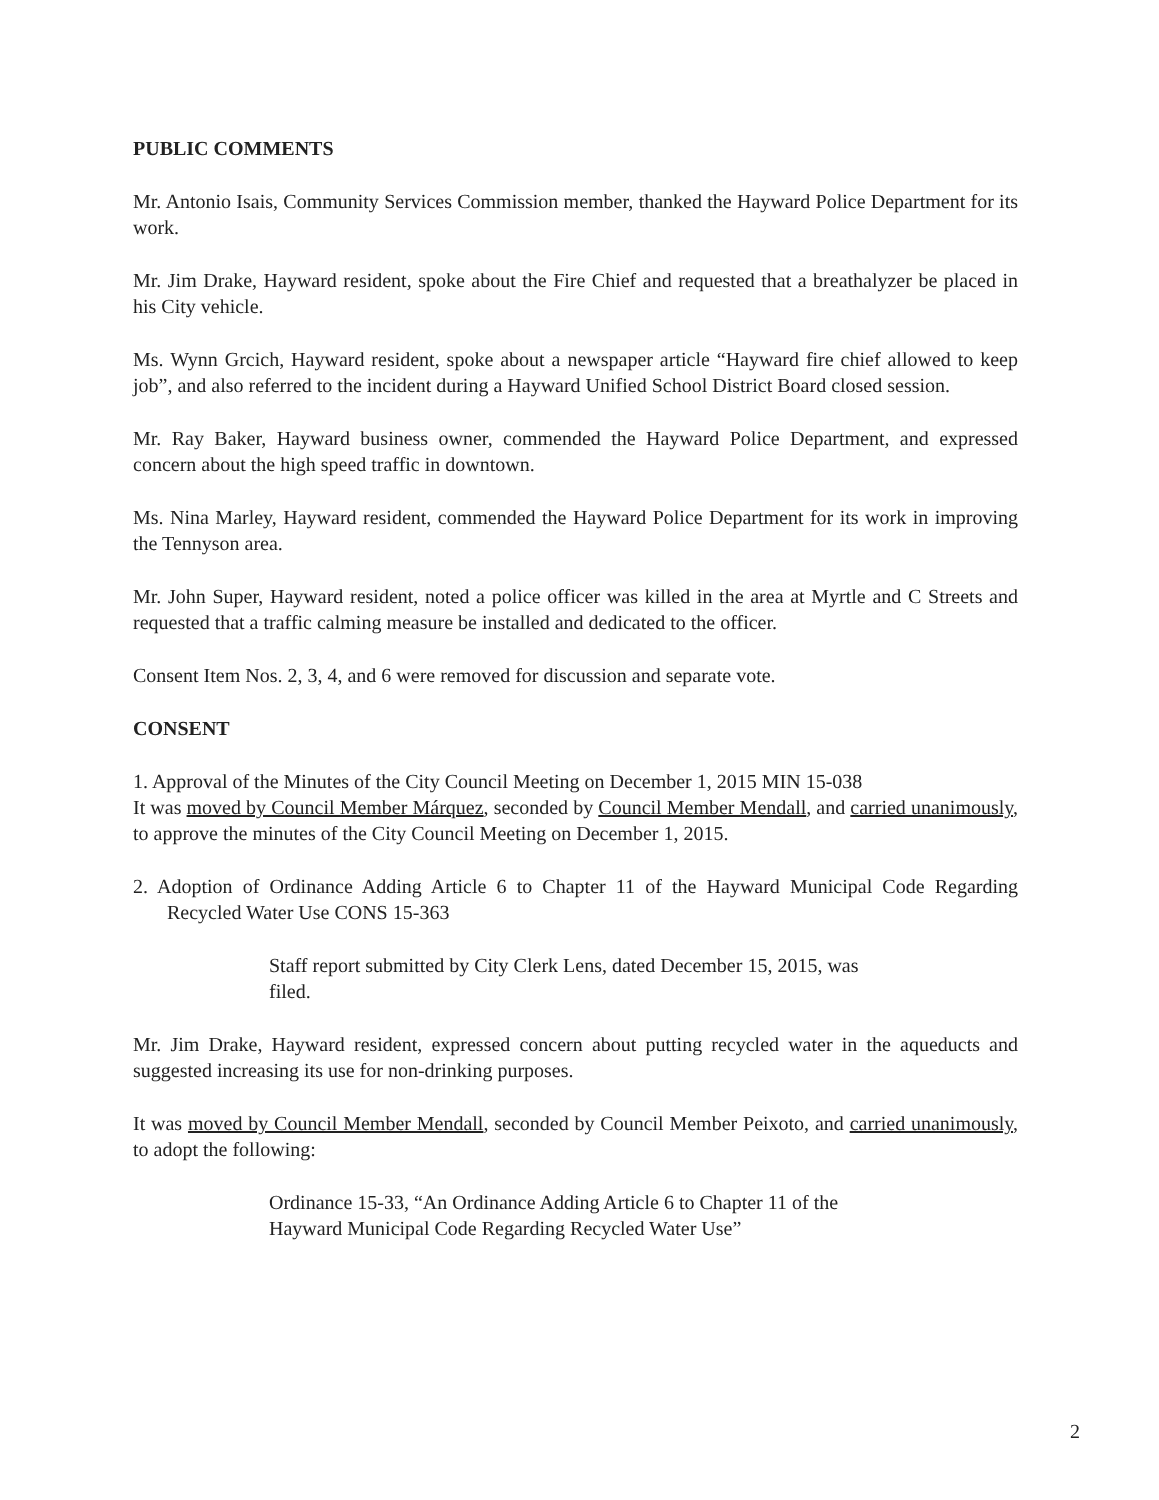PUBLIC COMMENTS
Mr. Antonio Isais, Community Services Commission member, thanked the Hayward Police Department for its work.
Mr. Jim Drake, Hayward resident, spoke about the Fire Chief and requested that a breathalyzer be placed in his City vehicle.
Ms. Wynn Grcich, Hayward resident, spoke about a newspaper article “Hayward fire chief allowed to keep job”, and also referred to the incident during a Hayward Unified School District Board closed session.
Mr. Ray Baker, Hayward business owner, commended the Hayward Police Department, and expressed concern about the high speed traffic in downtown.
Ms. Nina Marley, Hayward resident, commended the Hayward Police Department for its work in improving the Tennyson area.
Mr. John Super, Hayward resident, noted a police officer was killed in the area at Myrtle and C Streets and requested that a traffic calming measure be installed and dedicated to the officer.
Consent Item Nos. 2, 3, 4, and 6 were removed for discussion and separate vote.
CONSENT
1. Approval of the Minutes of the City Council Meeting on December 1, 2015 MIN 15-038
It was moved by Council Member Márquez, seconded by Council Member Mendall, and carried unanimously, to approve the minutes of the City Council Meeting on December 1, 2015.
2. Adoption of Ordinance Adding Article 6 to Chapter 11 of the Hayward Municipal Code Regarding Recycled Water Use CONS 15-363
Staff report submitted by City Clerk Lens, dated December 15, 2015, was filed.
Mr. Jim Drake, Hayward resident, expressed concern about putting recycled water in the aqueducts and suggested increasing its use for non-drinking purposes.
It was moved by Council Member Mendall, seconded by Council Member Peixoto, and carried unanimously, to adopt the following:
Ordinance 15-33, “An Ordinance Adding Article 6 to Chapter 11 of the Hayward Municipal Code Regarding Recycled Water Use”
2